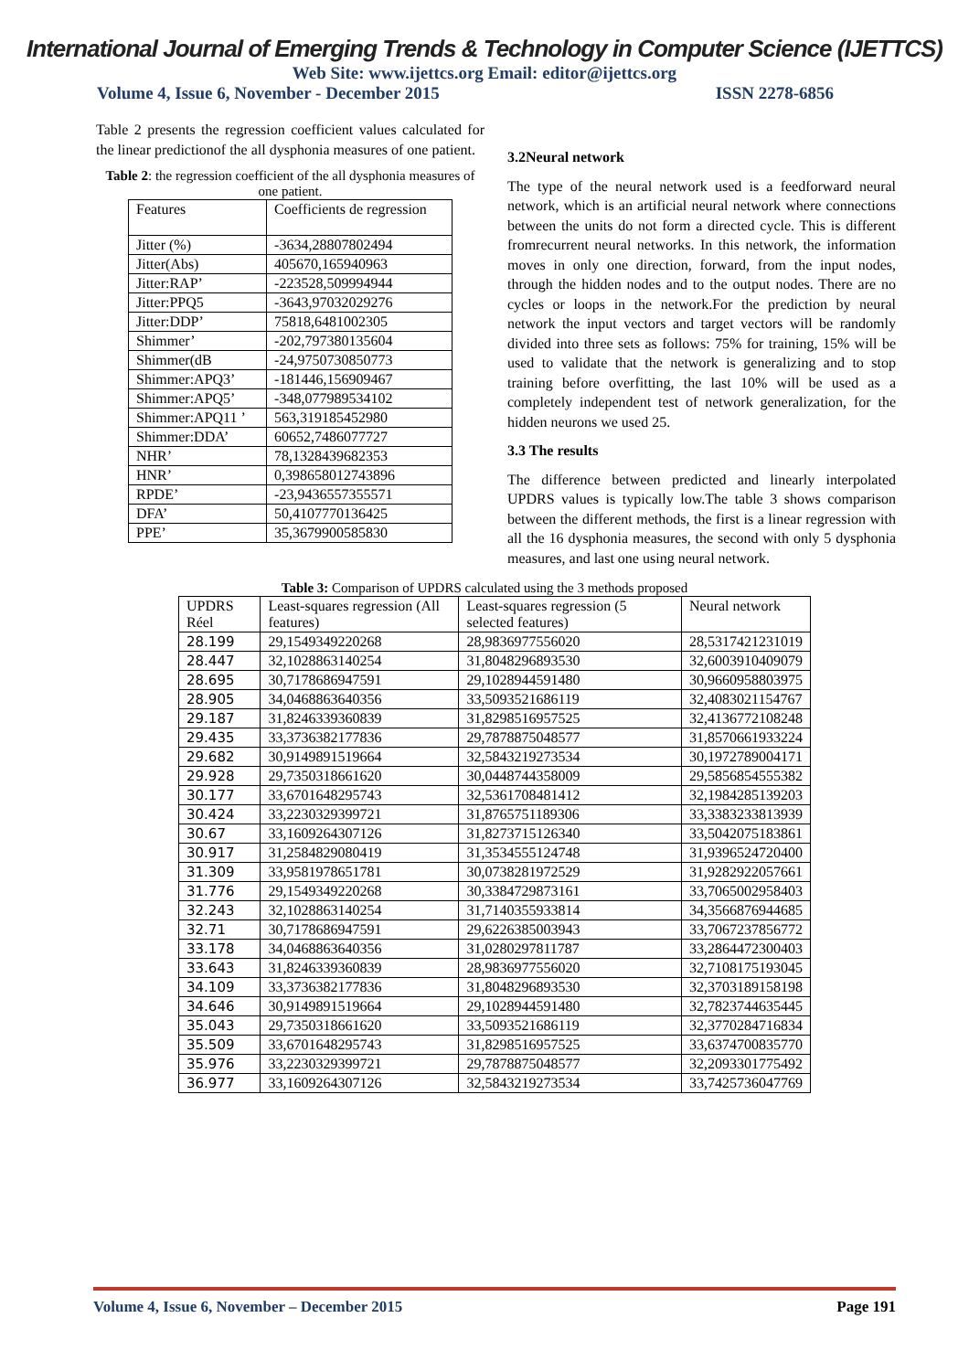International Journal of Emerging Trends & Technology in Computer Science (IJETTCS)
Web Site: www.ijettcs.org Email: editor@ijettcs.org
Volume 4, Issue 6, November - December 2015 ISSN 2278-6856
Table 2 presents the regression coefficient values calculated for the linear predictionof the all dysphonia measures of one patient.
Table 2: the regression coefficient of the all dysphonia measures of one patient.
| Features | Coefficients de regression |
| --- | --- |
| Jitter (%) | -3634,28807802494 |
| Jitter(Abs) | 405670,165940963 |
| Jitter:RAP’ | -223528,509994944 |
| Jitter:PPQ5 | -3643,97032029276 |
| Jitter:DDP’ | 75818,6481002305 |
| Shimmer’ | -202,797380135604 |
| Shimmer(dB | -24,9750730850773 |
| Shimmer:APQ3’ | -181446,156909467 |
| Shimmer:APQ5’ | -348,077989534102 |
| Shimmer:APQ11 ’ | 563,319185452980 |
| Shimmer:DDA’ | 60652,7486077727 |
| NHR’ | 78,1328439682353 |
| HNR’ | 0,398658012743896 |
| RPDE’ | -23,9436557355571 |
| DFA’ | 50,4107770136425 |
| PPE’ | 35,3679900585830 |
3.2Neural network
The type of the neural network used is a feedforward neural network, which is an artificial neural network where connections between the units do not form a directed cycle. This is different fromrecurrent neural networks. In this network, the information moves in only one direction, forward, from the input nodes, through the hidden nodes and to the output nodes. There are no cycles or loops in the network.For the prediction by neural network the input vectors and target vectors will be randomly divided into three sets as follows: 75% for training, 15% will be used to validate that the network is generalizing and to stop training before overfitting, the last 10% will be used as a completely independent test of network generalization, for the hidden neurons we used 25.
3.3 The results
The difference between predicted and linearly interpolated UPDRS values is typically low.The table 3 shows comparison between the different methods, the first is a linear regression with all the 16 dysphonia measures, the second with only 5 dysphonia measures, and last one using neural network.
Table 3: Comparison of UPDRS calculated using the 3 methods proposed
| UPDRS Réel | Least-squares regression (All features) | Least-squares regression (5 selected features) | Neural network |
| --- | --- | --- | --- |
| 28.199 | 29,1549349220268 | 28,9836977556020 | 28,5317421231019 |
| 28.447 | 32,1028863140254 | 31,8048296893530 | 32,6003910409079 |
| 28.695 | 30,7178686947591 | 29,1028944591480 | 30,9660958803975 |
| 28.905 | 34,0468863640356 | 33,5093521686119 | 32,4083021154767 |
| 29.187 | 31,8246339360839 | 31,8298516957525 | 32,4136772108248 |
| 29.435 | 33,3736382177836 | 29,7878875048577 | 31,8570661933224 |
| 29.682 | 30,9149891519664 | 32,5843219273534 | 30,1972789004171 |
| 29.928 | 29,7350318661620 | 30,0448744358009 | 29,5856854555382 |
| 30.177 | 33,6701648295743 | 32,5361708481412 | 32,1984285139203 |
| 30.424 | 33,2230329399721 | 31,8765751189306 | 33,3383233813939 |
| 30.67 | 33,1609264307126 | 31,8273715126340 | 33,5042075183861 |
| 30.917 | 31,2584829080419 | 31,3534555124748 | 31,9396524720400 |
| 31.309 | 33,9581978651781 | 30,0738281972529 | 31,9282922057661 |
| 31.776 | 29,1549349220268 | 30,3384729873161 | 33,7065002958403 |
| 32.243 | 32,1028863140254 | 31,7140355933814 | 34,3566876944685 |
| 32.71 | 30,7178686947591 | 29,6226385003943 | 33,7067237856772 |
| 33.178 | 34,0468863640356 | 31,0280297811787 | 33,2864472300403 |
| 33.643 | 31,8246339360839 | 28,9836977556020 | 32,7108175193045 |
| 34.109 | 33,3736382177836 | 31,8048296893530 | 32,3703189158198 |
| 34.646 | 30,9149891519664 | 29,1028944591480 | 32,7823744635445 |
| 35.043 | 29,7350318661620 | 33,5093521686119 | 32,3770284716834 |
| 35.509 | 33,6701648295743 | 31,8298516957525 | 33,6374700835770 |
| 35.976 | 33,2230329399721 | 29,7878875048577 | 32,2093301775492 |
| 36.977 | 33,1609264307126 | 32,5843219273534 | 33,7425736047769 |
Volume 4, Issue 6, November – December 2015 Page 191